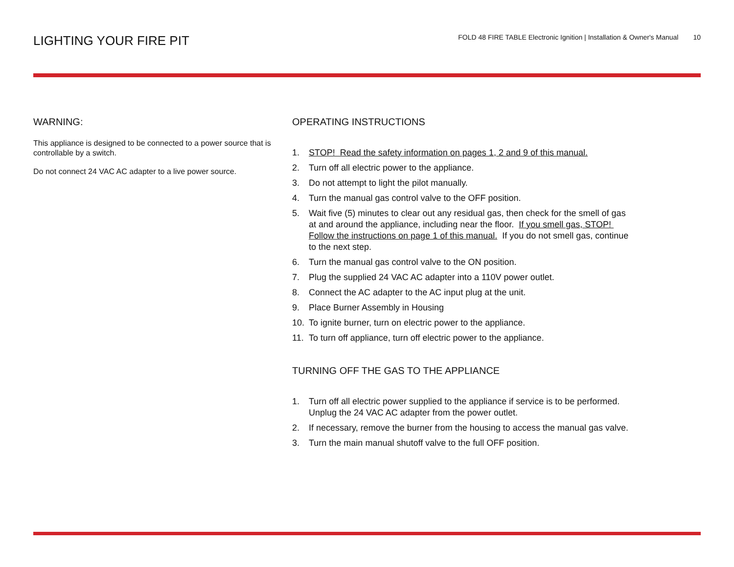LIGHTING YOUR FIRE PIT
FOLD 48 FIRE TABLE Electronic Ignition | Installation & Owner's Manual 10
WARNING:
This appliance is designed to be connected to a power source that is controllable by a switch.
Do not connect 24 VAC AC adapter to a live power source.
OPERATING INSTRUCTIONS
1. STOP! Read the safety information on pages 1, 2 and 9 of this manual.
2. Turn off all electric power to the appliance.
3. Do not attempt to light the pilot manually.
4. Turn the manual gas control valve to the OFF position.
5. Wait five (5) minutes to clear out any residual gas, then check for the smell of gas at and around the appliance, including near the floor. If you smell gas, STOP! Follow the instructions on page 1 of this manual. If you do not smell gas, continue to the next step.
6. Turn the manual gas control valve to the ON position.
7. Plug the supplied 24 VAC AC adapter into a 110V power outlet.
8. Connect the AC adapter to the AC input plug at the unit.
9. Place Burner Assembly in Housing
10. To ignite burner, turn on electric power to the appliance.
11. To turn off appliance, turn off electric power to the appliance.
TURNING OFF THE GAS TO THE APPLIANCE
1. Turn off all electric power supplied to the appliance if service is to be performed. Unplug the 24 VAC AC adapter from the power outlet.
2. If necessary, remove the burner from the housing to access the manual gas valve.
3. Turn the main manual shutoff valve to the full OFF position.